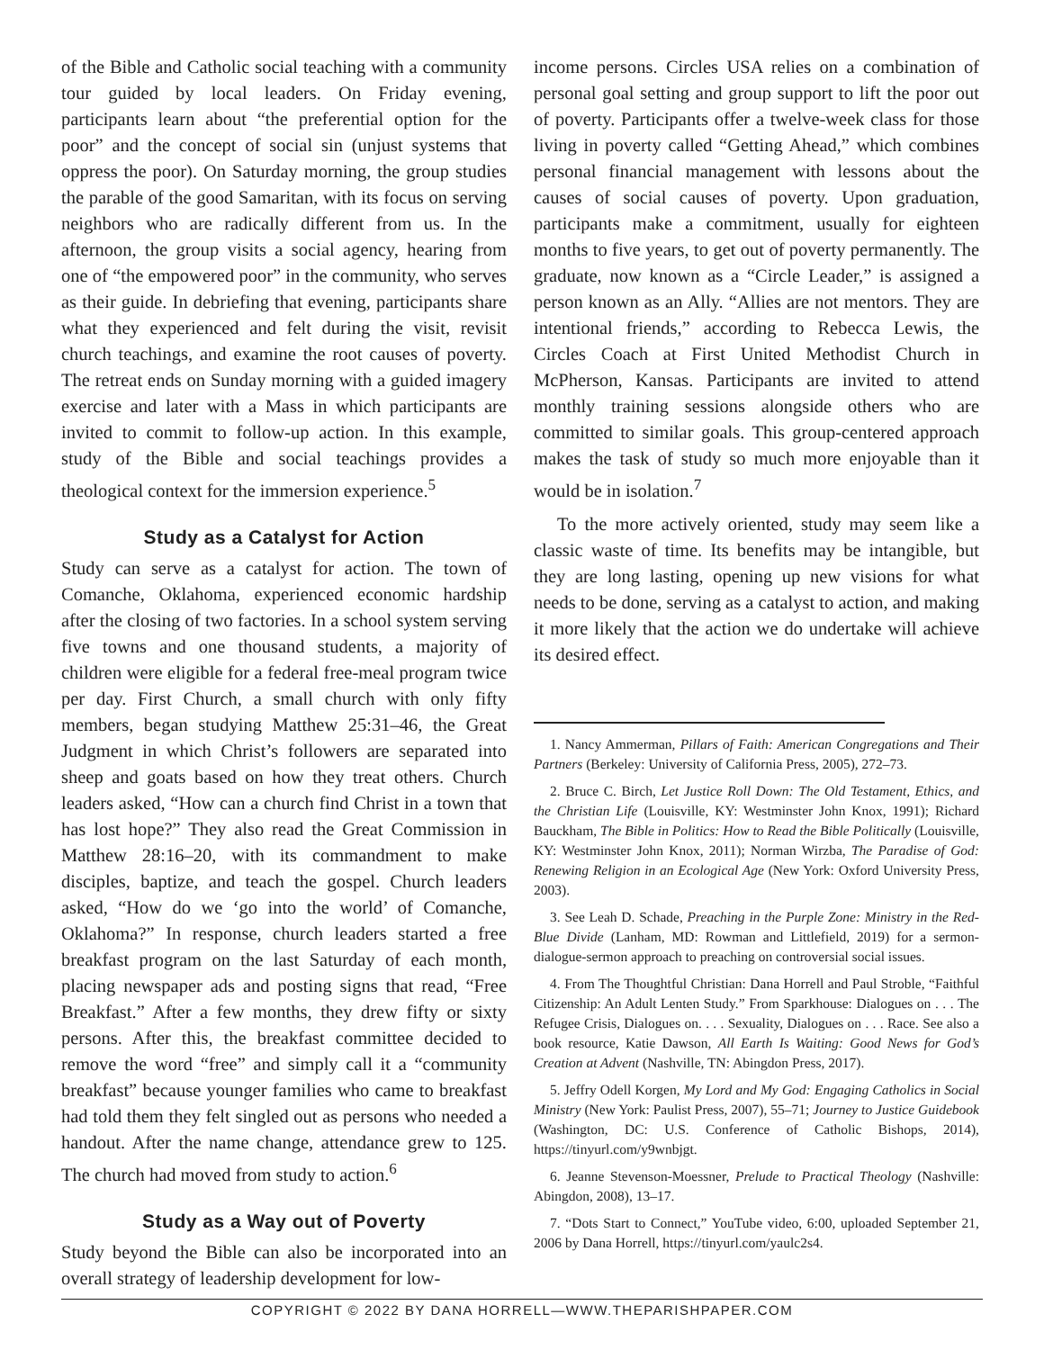of the Bible and Catholic social teaching with a community tour guided by local leaders. On Friday evening, participants learn about “the preferential option for the poor” and the concept of social sin (unjust systems that oppress the poor). On Saturday morning, the group studies the parable of the good Samaritan, with its focus on serving neighbors who are radically different from us. In the afternoon, the group visits a social agency, hearing from one of “the empowered poor” in the community, who serves as their guide. In debriefing that evening, participants share what they experienced and felt during the visit, revisit church teachings, and examine the root causes of poverty. The retreat ends on Sunday morning with a guided imagery exercise and later with a Mass in which participants are invited to commit to follow-up action. In this example, study of the Bible and social teachings provides a theological context for the immersion experience.<sup>5</sup>
Study as a Catalyst for Action
Study can serve as a catalyst for action. The town of Comanche, Oklahoma, experienced economic hardship after the closing of two factories. In a school system serving five towns and one thousand students, a majority of children were eligible for a federal free-meal program twice per day. First Church, a small church with only fifty members, began studying Matthew 25:31–46, the Great Judgment in which Christ’s followers are separated into sheep and goats based on how they treat others. Church leaders asked, “How can a church find Christ in a town that has lost hope?” They also read the Great Commission in Matthew 28:16–20, with its commandment to make disciples, baptize, and teach the gospel. Church leaders asked, “How do we ‘go into the world’ of Comanche, Oklahoma?” In response, church leaders started a free breakfast program on the last Saturday of each month, placing newspaper ads and posting signs that read, “Free Breakfast.” After a few months, they drew fifty or sixty persons. After this, the breakfast committee decided to remove the word “free” and simply call it a “community breakfast” because younger families who came to breakfast had told them they felt singled out as persons who needed a handout. After the name change, attendance grew to 125. The church had moved from study to action.<sup>6</sup>
Study as a Way out of Poverty
Study beyond the Bible can also be incorporated into an overall strategy of leadership development for low-
income persons. Circles USA relies on a combination of personal goal setting and group support to lift the poor out of poverty. Participants offer a twelve-week class for those living in poverty called “Getting Ahead,” which combines personal financial management with lessons about the causes of social causes of poverty. Upon graduation, participants make a commitment, usually for eighteen months to five years, to get out of poverty permanently. The graduate, now known as a “Circle Leader,” is assigned a person known as an Ally. “Allies are not mentors. They are intentional friends,” according to Rebecca Lewis, the Circles Coach at First United Methodist Church in McPherson, Kansas. Participants are invited to attend monthly training sessions alongside others who are committed to similar goals. This group-centered approach makes the task of study so much more enjoyable than it would be in isolation.<sup>7</sup>
To the more actively oriented, study may seem like a classic waste of time. Its benefits may be intangible, but they are long lasting, opening up new visions for what needs to be done, serving as a catalyst to action, and making it more likely that the action we do undertake will achieve its desired effect.
1. Nancy Ammerman, Pillars of Faith: American Congregations and Their Partners (Berkeley: University of California Press, 2005), 272–73.
2. Bruce C. Birch, Let Justice Roll Down: The Old Testament, Ethics, and the Christian Life (Louisville, KY: Westminster John Knox, 1991); Richard Bauckham, The Bible in Politics: How to Read the Bible Politically (Louisville, KY: Westminster John Knox, 2011); Norman Wirzba, The Paradise of God: Renewing Religion in an Ecological Age (New York: Oxford University Press, 2003).
3. See Leah D. Schade, Preaching in the Purple Zone: Ministry in the Red-Blue Divide (Lanham, MD: Rowman and Littlefield, 2019) for a sermon-dialogue-sermon approach to preaching on controversial social issues.
4. From The Thoughtful Christian: Dana Horrell and Paul Stroble, “Faithful Citizenship: An Adult Lenten Study.” From Sparkhouse: Dialogues on . . . The Refugee Crisis, Dialogues on. . . . Sexuality, Dialogues on . . . Race. See also a book resource, Katie Dawson, All Earth Is Waiting: Good News for God’s Creation at Advent (Nashville, TN: Abingdon Press, 2017).
5. Jeffry Odell Korgen, My Lord and My God: Engaging Catholics in Social Ministry (New York: Paulist Press, 2007), 55–71; Journey to Justice Guidebook (Washington, DC: U.S. Conference of Catholic Bishops, 2014), https://tinyurl.com/y9wnbjgt.
6. Jeanne Stevenson-Moessner, Prelude to Practical Theology (Nashville: Abingdon, 2008), 13–17.
7. “Dots Start to Connect,” YouTube video, 6:00, uploaded September 21, 2006 by Dana Horrell, https://tinyurl.com/yaulc2s4.
COPYRIGHT © 2022 BY DANA HORRELL—WWW.THEPARISHPAPER.COM